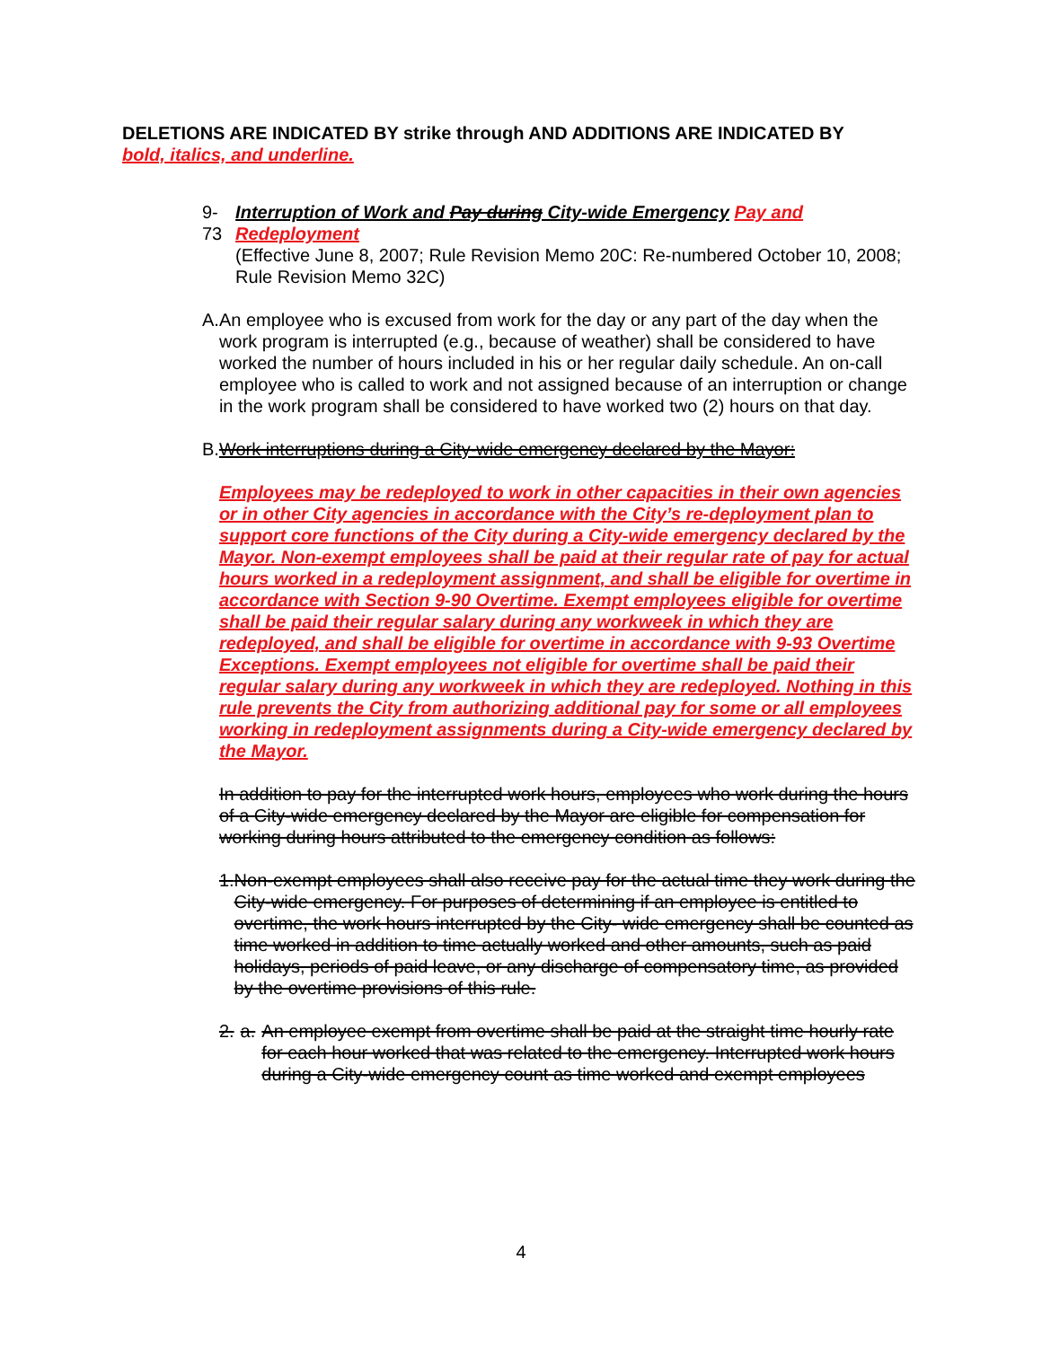DELETIONS ARE INDICATED BY strike through AND ADDITIONS ARE INDICATED BY
bold, italics, and underline.
9-73 Interruption of Work and Pay during City-wide Emergency Pay and Redeployment
(Effective June 8, 2007; Rule Revision Memo 20C: Re-numbered October 10, 2008; Rule Revision Memo 32C)
A. An employee who is excused from work for the day or any part of the day when the work program is interrupted (e.g., because of weather) shall be considered to have worked the number of hours included in his or her regular daily schedule. An on-call employee who is called to work and not assigned because of an interruption or change in the work program shall be considered to have worked two (2) hours on that day.
B. Work interruptions during a City-wide emergency declared by the Mayor:
Employees may be redeployed to work in other capacities in their own agencies or in other City agencies in accordance with the City’s re-deployment plan to support core functions of the City during a City-wide emergency declared by the Mayor. Non-exempt employees shall be paid at their regular rate of pay for actual hours worked in a redeployment assignment, and shall be eligible for overtime in accordance with Section 9-90 Overtime. Exempt employees eligible for overtime shall be paid their regular salary during any workweek in which they are redeployed, and shall be eligible for overtime in accordance with 9-93 Overtime Exceptions. Exempt employees not eligible for overtime shall be paid their regular salary during any workweek in which they are redeployed. Nothing in this rule prevents the City from authorizing additional pay for some or all employees working in redeployment assignments during a City-wide emergency declared by the Mayor.
In addition to pay for the interrupted work hours, employees who work during the hours of a City-wide emergency declared by the Mayor are eligible for compensation for working during hours attributed to the emergency condition as follows:
1. Non-exempt employees shall also receive pay for the actual time they work during the City-wide emergency. For purposes of determining if an employee is entitled to overtime, the work hours interrupted by the City- wide emergency shall be counted as time worked in addition to time actually worked and other amounts, such as paid holidays, periods of paid leave, or any discharge of compensatory time, as provided by the overtime provisions of this rule.
2. a. An employee exempt from overtime shall be paid at the straight time hourly rate for each hour worked that was related to the emergency. Interrupted work hours during a City-wide emergency count as time worked and exempt employees
4